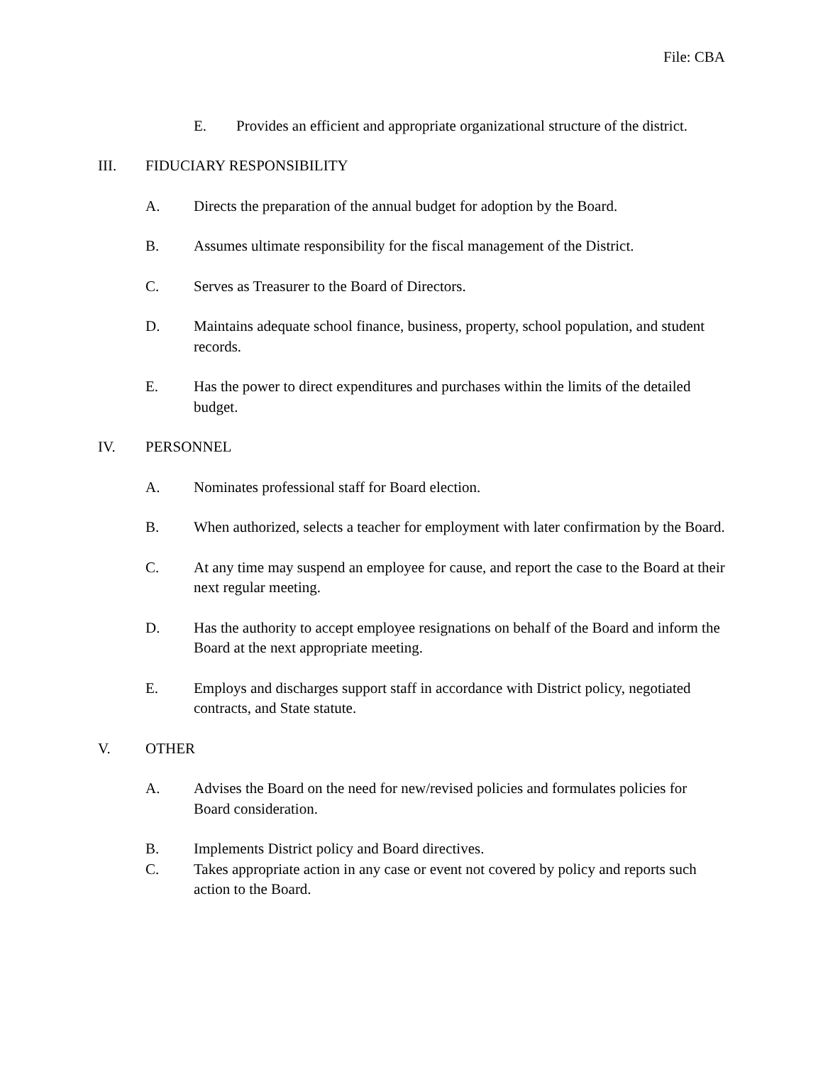File: CBA
E. Provides an efficient and appropriate organizational structure of the district.
III. FIDUCIARY RESPONSIBILITY
A. Directs the preparation of the annual budget for adoption by the Board.
B. Assumes ultimate responsibility for the fiscal management of the District.
C. Serves as Treasurer to the Board of Directors.
D. Maintains adequate school finance, business, property, school population, and student records.
E. Has the power to direct expenditures and purchases within the limits of the detailed budget.
IV. PERSONNEL
A. Nominates professional staff for Board election.
B. When authorized, selects a teacher for employment with later confirmation by the Board.
C. At any time may suspend an employee for cause, and report the case to the Board at their next regular meeting.
D. Has the authority to accept employee resignations on behalf of the Board and inform the Board at the next appropriate meeting.
E. Employs and discharges support staff in accordance with District policy, negotiated contracts, and State statute.
V. OTHER
A. Advises the Board on the need for new/revised policies and formulates policies for Board consideration.
B. Implements District policy and Board directives.
C. Takes appropriate action in any case or event not covered by policy and reports such action to the Board.